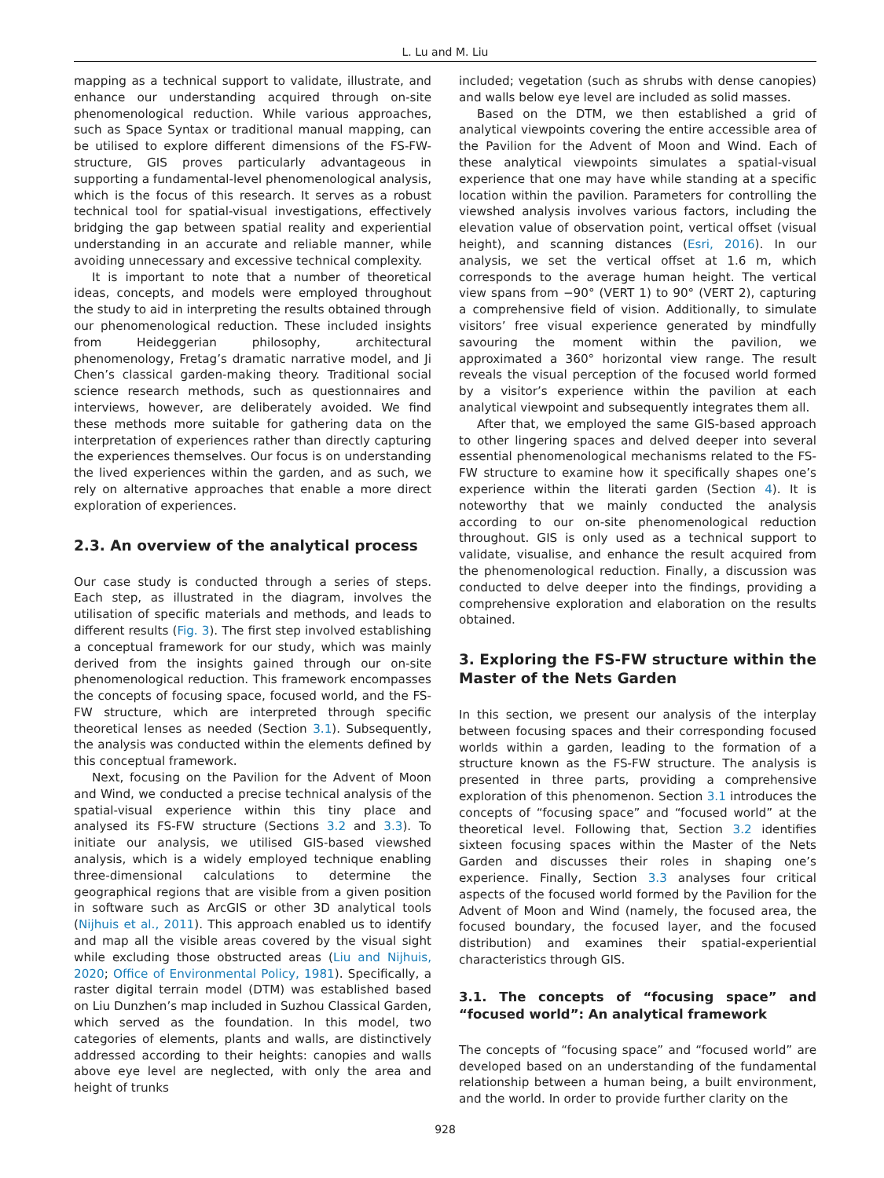L. Lu and M. Liu
mapping as a technical support to validate, illustrate, and enhance our understanding acquired through on-site phenomenological reduction. While various approaches, such as Space Syntax or traditional manual mapping, can be utilised to explore different dimensions of the FS-FW-structure, GIS proves particularly advantageous in supporting a fundamental-level phenomenological analysis, which is the focus of this research. It serves as a robust technical tool for spatial-visual investigations, effectively bridging the gap between spatial reality and experiential understanding in an accurate and reliable manner, while avoiding unnecessary and excessive technical complexity.
It is important to note that a number of theoretical ideas, concepts, and models were employed throughout the study to aid in interpreting the results obtained through our phenomenological reduction. These included insights from Heideggerian philosophy, architectural phenomenology, Fretag’s dramatic narrative model, and Ji Chen’s classical garden-making theory. Traditional social science research methods, such as questionnaires and interviews, however, are deliberately avoided. We find these methods more suitable for gathering data on the interpretation of experiences rather than directly capturing the experiences themselves. Our focus is on understanding the lived experiences within the garden, and as such, we rely on alternative approaches that enable a more direct exploration of experiences.
2.3. An overview of the analytical process
Our case study is conducted through a series of steps. Each step, as illustrated in the diagram, involves the utilisation of specific materials and methods, and leads to different results (Fig. 3). The first step involved establishing a conceptual framework for our study, which was mainly derived from the insights gained through our on-site phenomenological reduction. This framework encompasses the concepts of focusing space, focused world, and the FS-FW structure, which are interpreted through specific theoretical lenses as needed (Section 3.1). Subsequently, the analysis was conducted within the elements defined by this conceptual framework.
Next, focusing on the Pavilion for the Advent of Moon and Wind, we conducted a precise technical analysis of the spatial-visual experience within this tiny place and analysed its FS-FW structure (Sections 3.2 and 3.3). To initiate our analysis, we utilised GIS-based viewshed analysis, which is a widely employed technique enabling three-dimensional calculations to determine the geographical regions that are visible from a given position in software such as ArcGIS or other 3D analytical tools (Nijhuis et al., 2011). This approach enabled us to identify and map all the visible areas covered by the visual sight while excluding those obstructed areas (Liu and Nijhuis, 2020; Office of Environmental Policy, 1981). Specifically, a raster digital terrain model (DTM) was established based on Liu Dunzhen’s map included in Suzhou Classical Garden, which served as the foundation. In this model, two categories of elements, plants and walls, are distinctively addressed according to their heights: canopies and walls above eye level are neglected, with only the area and height of trunks
included; vegetation (such as shrubs with dense canopies) and walls below eye level are included as solid masses.
Based on the DTM, we then established a grid of analytical viewpoints covering the entire accessible area of the Pavilion for the Advent of Moon and Wind. Each of these analytical viewpoints simulates a spatial-visual experience that one may have while standing at a specific location within the pavilion. Parameters for controlling the viewshed analysis involves various factors, including the elevation value of observation point, vertical offset (visual height), and scanning distances (Esri, 2016). In our analysis, we set the vertical offset at 1.6 m, which corresponds to the average human height. The vertical view spans from −90° (VERT 1) to 90° (VERT 2), capturing a comprehensive field of vision. Additionally, to simulate visitors’ free visual experience generated by mindfully savouring the moment within the pavilion, we approximated a 360° horizontal view range. The result reveals the visual perception of the focused world formed by a visitor’s experience within the pavilion at each analytical viewpoint and subsequently integrates them all.
After that, we employed the same GIS-based approach to other lingering spaces and delved deeper into several essential phenomenological mechanisms related to the FS-FW structure to examine how it specifically shapes one’s experience within the literati garden (Section 4). It is noteworthy that we mainly conducted the analysis according to our on-site phenomenological reduction throughout. GIS is only used as a technical support to validate, visualise, and enhance the result acquired from the phenomenological reduction. Finally, a discussion was conducted to delve deeper into the findings, providing a comprehensive exploration and elaboration on the results obtained.
3. Exploring the FS-FW structure within the Master of the Nets Garden
In this section, we present our analysis of the interplay between focusing spaces and their corresponding focused worlds within a garden, leading to the formation of a structure known as the FS-FW structure. The analysis is presented in three parts, providing a comprehensive exploration of this phenomenon. Section 3.1 introduces the concepts of “focusing space” and “focused world” at the theoretical level. Following that, Section 3.2 identifies sixteen focusing spaces within the Master of the Nets Garden and discusses their roles in shaping one’s experience. Finally, Section 3.3 analyses four critical aspects of the focused world formed by the Pavilion for the Advent of Moon and Wind (namely, the focused area, the focused boundary, the focused layer, and the focused distribution) and examines their spatial-experiential characteristics through GIS.
3.1. The concepts of “focusing space” and “focused world”: An analytical framework
The concepts of “focusing space” and “focused world” are developed based on an understanding of the fundamental relationship between a human being, a built environment, and the world. In order to provide further clarity on the
928